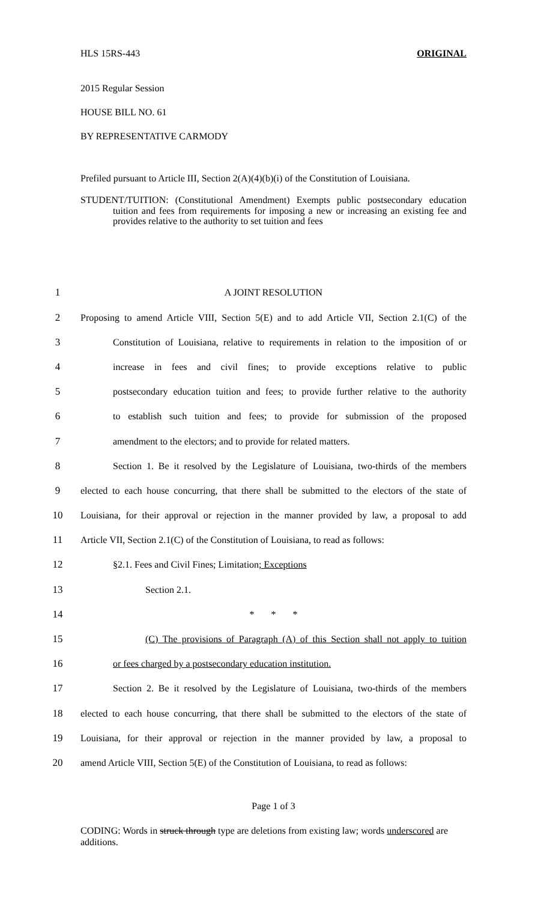HLS 15RS-443 ORIGINAL
2015 Regular Session
HOUSE BILL NO. 61
BY REPRESENTATIVE CARMODY
Prefiled pursuant to Article III, Section 2(A)(4)(b)(i) of the Constitution of Louisiana.
STUDENT/TUITION: (Constitutional Amendment) Exempts public postsecondary education tuition and fees from requirements for imposing a new or increasing an existing fee and provides relative to the authority to set tuition and fees
1 A JOINT RESOLUTION
2 Proposing to amend Article VIII, Section 5(E) and to add Article VII, Section 2.1(C) of the
3 Constitution of Louisiana, relative to requirements in relation to the imposition of or
4 increase in fees and civil fines; to provide exceptions relative to public
5 postsecondary education tuition and fees; to provide further relative to the authority
6 to establish such tuition and fees; to provide for submission of the proposed
7 amendment to the electors; and to provide for related matters.
8 Section 1. Be it resolved by the Legislature of Louisiana, two-thirds of the members
9 elected to each house concurring, that there shall be submitted to the electors of the state of
10 Louisiana, for their approval or rejection in the manner provided by law, a proposal to add
11 Article VII, Section 2.1(C) of the Constitution of Louisiana, to read as follows:
12 §2.1. Fees and Civil Fines; Limitation; Exceptions
13 Section 2.1.
14 * * *
15 (C) The provisions of Paragraph (A) of this Section shall not apply to tuition
16 or fees charged by a postsecondary education institution.
17 Section 2. Be it resolved by the Legislature of Louisiana, two-thirds of the members
18 elected to each house concurring, that there shall be submitted to the electors of the state of
19 Louisiana, for their approval or rejection in the manner provided by law, a proposal to
20 amend Article VIII, Section 5(E) of the Constitution of Louisiana, to read as follows:
Page 1 of 3
CODING: Words in struck through type are deletions from existing law; words underscored are additions.